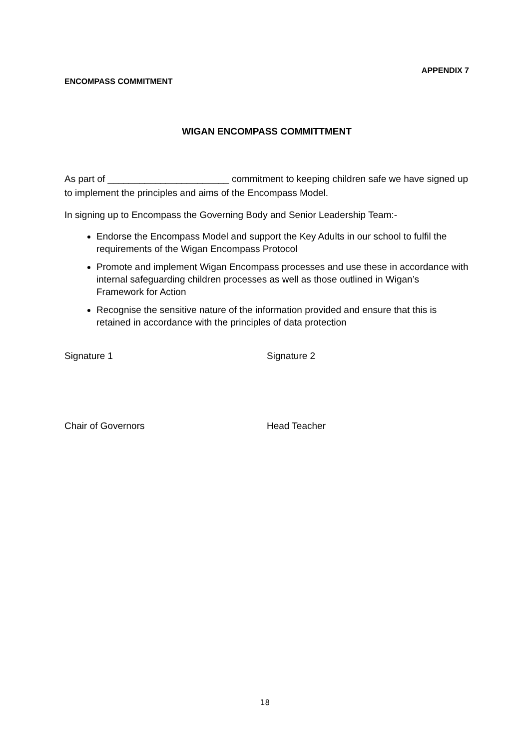APPENDIX 7
ENCOMPASS COMMITMENT
WIGAN ENCOMPASS COMMITTMENT
As part of _______________________ commitment to keeping children safe we have signed up to implement the principles and aims of the Encompass Model.
In signing up to Encompass the Governing Body and Senior Leadership Team:-
Endorse the Encompass Model and support the Key Adults in our school to fulfil the requirements of the Wigan Encompass Protocol
Promote and implement Wigan Encompass processes and use these in accordance with internal safeguarding children processes as well as those outlined in Wigan’s Framework for Action
Recognise the sensitive nature of the information provided and ensure that this is retained in accordance with the principles of data protection
Signature 1 Signature 2
Chair of Governors Head Teacher
18